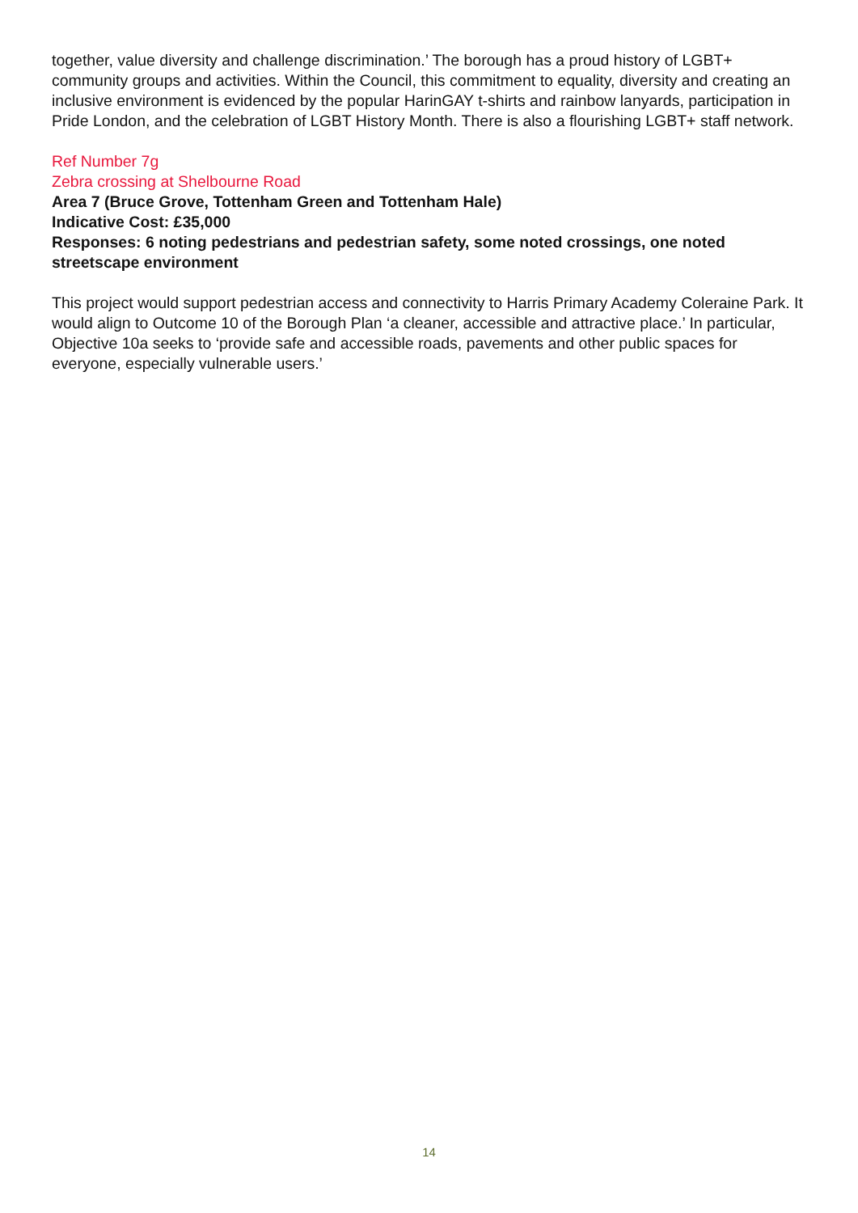together, value diversity and challenge discrimination.’ The borough has a proud history of LGBT+ community groups and activities. Within the Council, this commitment to equality, diversity and creating an inclusive environment is evidenced by the popular HarinGAY t-shirts and rainbow lanyards, participation in Pride London, and the celebration of LGBT History Month. There is also a flourishing LGBT+ staff network.
Ref Number 7g
Zebra crossing at Shelbourne Road
Area 7 (Bruce Grove, Tottenham Green and Tottenham Hale)
Indicative Cost: £35,000
Responses: 6 noting pedestrians and pedestrian safety, some noted crossings, one noted streetscape environment
This project would support pedestrian access and connectivity to Harris Primary Academy Coleraine Park. It would align to Outcome 10 of the Borough Plan ‘a cleaner, accessible and attractive place.’ In particular, Objective 10a seeks to ‘provide safe and accessible roads, pavements and other public spaces for everyone, especially vulnerable users.’
14